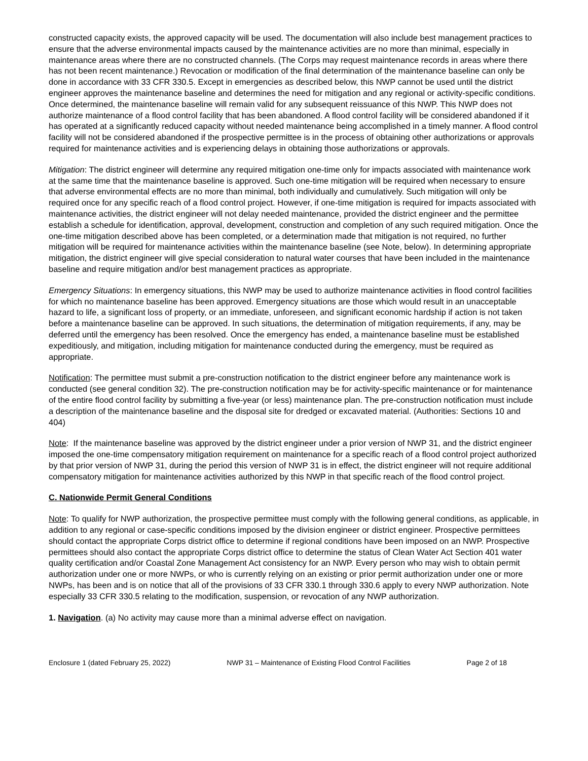constructed capacity exists, the approved capacity will be used. The documentation will also include best management practices to ensure that the adverse environmental impacts caused by the maintenance activities are no more than minimal, especially in maintenance areas where there are no constructed channels. (The Corps may request maintenance records in areas where there has not been recent maintenance.) Revocation or modification of the final determination of the maintenance baseline can only be done in accordance with 33 CFR 330.5. Except in emergencies as described below, this NWP cannot be used until the district engineer approves the maintenance baseline and determines the need for mitigation and any regional or activity-specific conditions. Once determined, the maintenance baseline will remain valid for any subsequent reissuance of this NWP. This NWP does not authorize maintenance of a flood control facility that has been abandoned. A flood control facility will be considered abandoned if it has operated at a significantly reduced capacity without needed maintenance being accomplished in a timely manner. A flood control facility will not be considered abandoned if the prospective permittee is in the process of obtaining other authorizations or approvals required for maintenance activities and is experiencing delays in obtaining those authorizations or approvals.
Mitigation: The district engineer will determine any required mitigation one-time only for impacts associated with maintenance work at the same time that the maintenance baseline is approved. Such one-time mitigation will be required when necessary to ensure that adverse environmental effects are no more than minimal, both individually and cumulatively. Such mitigation will only be required once for any specific reach of a flood control project. However, if one-time mitigation is required for impacts associated with maintenance activities, the district engineer will not delay needed maintenance, provided the district engineer and the permittee establish a schedule for identification, approval, development, construction and completion of any such required mitigation. Once the one-time mitigation described above has been completed, or a determination made that mitigation is not required, no further mitigation will be required for maintenance activities within the maintenance baseline (see Note, below). In determining appropriate mitigation, the district engineer will give special consideration to natural water courses that have been included in the maintenance baseline and require mitigation and/or best management practices as appropriate.
Emergency Situations: In emergency situations, this NWP may be used to authorize maintenance activities in flood control facilities for which no maintenance baseline has been approved. Emergency situations are those which would result in an unacceptable hazard to life, a significant loss of property, or an immediate, unforeseen, and significant economic hardship if action is not taken before a maintenance baseline can be approved. In such situations, the determination of mitigation requirements, if any, may be deferred until the emergency has been resolved. Once the emergency has ended, a maintenance baseline must be established expeditiously, and mitigation, including mitigation for maintenance conducted during the emergency, must be required as appropriate.
Notification: The permittee must submit a pre-construction notification to the district engineer before any maintenance work is conducted (see general condition 32). The pre-construction notification may be for activity-specific maintenance or for maintenance of the entire flood control facility by submitting a five-year (or less) maintenance plan. The pre-construction notification must include a description of the maintenance baseline and the disposal site for dredged or excavated material. (Authorities: Sections 10 and 404)
Note: If the maintenance baseline was approved by the district engineer under a prior version of NWP 31, and the district engineer imposed the one-time compensatory mitigation requirement on maintenance for a specific reach of a flood control project authorized by that prior version of NWP 31, during the period this version of NWP 31 is in effect, the district engineer will not require additional compensatory mitigation for maintenance activities authorized by this NWP in that specific reach of the flood control project.
C. Nationwide Permit General Conditions
Note: To qualify for NWP authorization, the prospective permittee must comply with the following general conditions, as applicable, in addition to any regional or case-specific conditions imposed by the division engineer or district engineer. Prospective permittees should contact the appropriate Corps district office to determine if regional conditions have been imposed on an NWP. Prospective permittees should also contact the appropriate Corps district office to determine the status of Clean Water Act Section 401 water quality certification and/or Coastal Zone Management Act consistency for an NWP. Every person who may wish to obtain permit authorization under one or more NWPs, or who is currently relying on an existing or prior permit authorization under one or more NWPs, has been and is on notice that all of the provisions of 33 CFR 330.1 through 330.6 apply to every NWP authorization. Note especially 33 CFR 330.5 relating to the modification, suspension, or revocation of any NWP authorization.
1. Navigation. (a) No activity may cause more than a minimal adverse effect on navigation.
Enclosure 1 (dated February 25, 2022) NWP 31 – Maintenance of Existing Flood Control Facilities Page 2 of 18